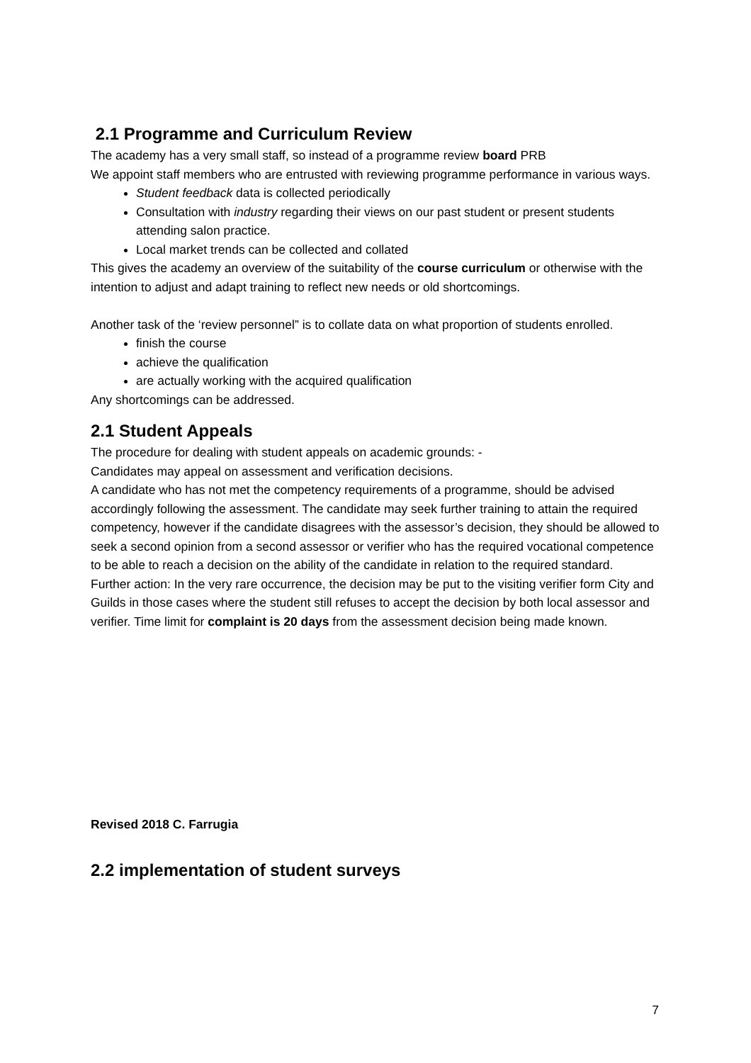2.1 Programme and Curriculum Review
The academy has a very small staff, so instead of a programme review board PRB
We appoint staff members who are entrusted with reviewing programme performance in various ways.
Student feedback data is collected periodically
Consultation with industry regarding their views on our past student or present students attending salon practice.
Local market trends can be collected and collated
This gives the academy an overview of the suitability of the course curriculum or otherwise with the intention to adjust and adapt training to reflect new needs or old shortcomings.
Another task of the ‘review personnel” is to collate data on what proportion of students enrolled.
finish the course
achieve the qualification
are actually working with the acquired qualification
Any shortcomings can be addressed.
2.1 Student Appeals
The procedure for dealing with student appeals on academic grounds: -
Candidates may appeal on assessment and verification decisions.
A candidate who has not met the competency requirements of a programme, should be advised accordingly following the assessment. The candidate may seek further training to attain the required competency, however if the candidate disagrees with the assessor’s decision, they should be allowed to seek a second opinion from a second assessor or verifier who has the required vocational competence to be able to reach a decision on the ability of the candidate in relation to the required standard.
Further action: In the very rare occurrence, the decision may be put to the visiting verifier form City and Guilds in those cases where the student still refuses to accept the decision by both local assessor and verifier. Time limit for complaint is 20 days from the assessment decision being made known.
Revised 2018 C. Farrugia
2.2 implementation of student surveys
7